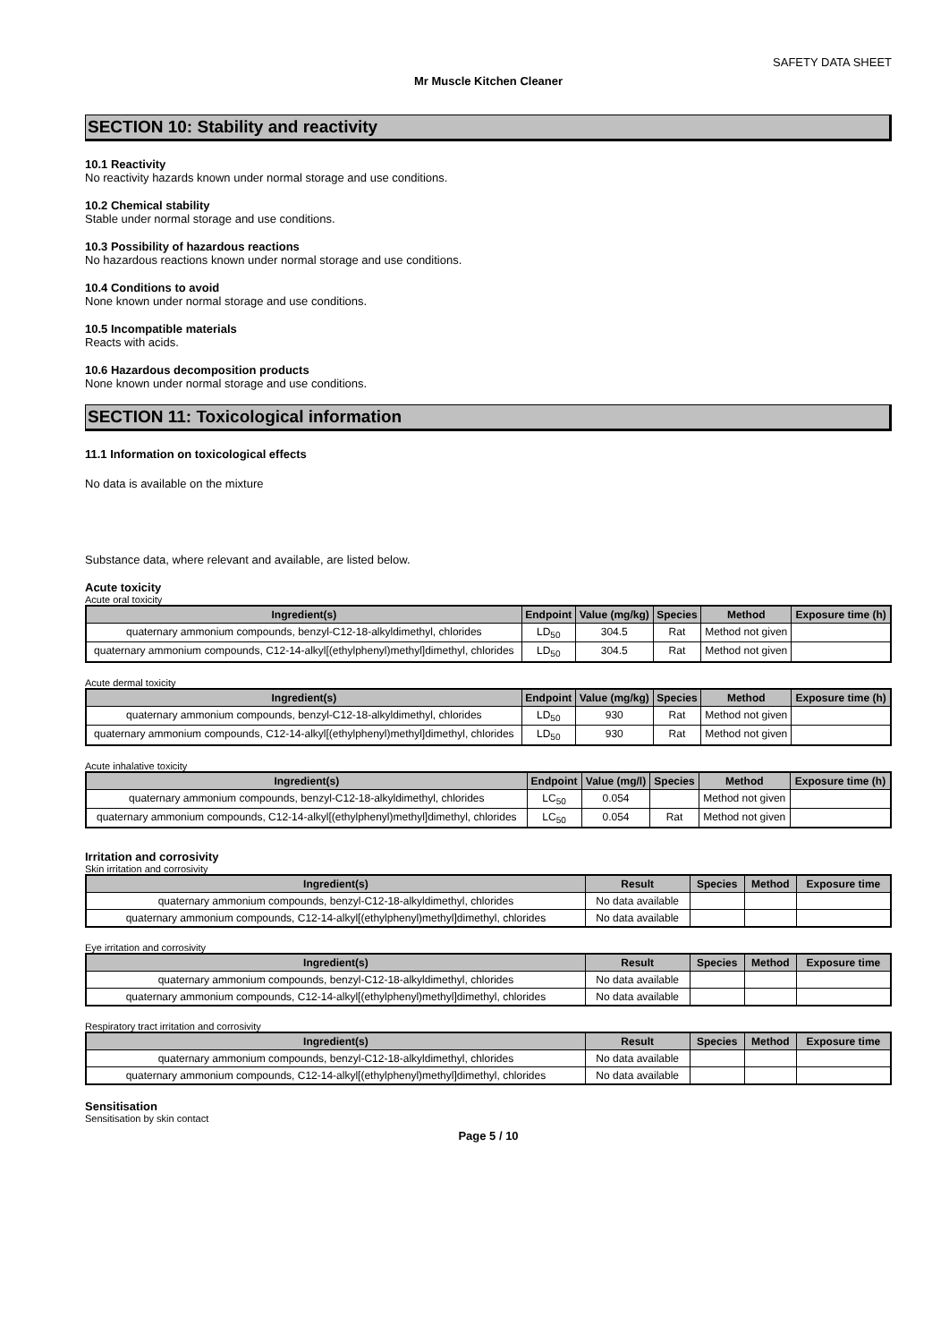SAFETY DATA SHEET
Mr Muscle Kitchen Cleaner
SECTION 10: Stability and reactivity
10.1 Reactivity
No reactivity hazards known under normal storage and use conditions.
10.2 Chemical stability
Stable under normal storage and use conditions.
10.3 Possibility of hazardous reactions
No hazardous reactions known under normal storage and use conditions.
10.4 Conditions to avoid
None known under normal storage and use conditions.
10.5 Incompatible materials
Reacts with acids.
10.6 Hazardous decomposition products
None known under normal storage and use conditions.
SECTION 11: Toxicological information
11.1 Information on toxicological effects
No data is available on the mixture
Substance data, where relevant and available, are listed below.
Acute toxicity
Acute oral toxicity
| Ingredient(s) | Endpoint | Value (mg/kg) | Species | Method | Exposure time (h) |
| --- | --- | --- | --- | --- | --- |
| quaternary ammonium compounds, benzyl-C12-18-alkyldimethyl, chlorides | LD<sub>50</sub> | 304.5 | Rat | Method not given | |
| quaternary ammonium compounds, C12-14-alkyl[(ethylphenyl)methyl]dimethyl, chlorides | LD<sub>50</sub> | 304.5 | Rat | Method not given | |
Acute dermal toxicity
| Ingredient(s) | Endpoint | Value (mg/kg) | Species | Method | Exposure time (h) |
| --- | --- | --- | --- | --- | --- |
| quaternary ammonium compounds, benzyl-C12-18-alkyldimethyl, chlorides | LD<sub>50</sub> | 930 | Rat | Method not given | |
| quaternary ammonium compounds, C12-14-alkyl[(ethylphenyl)methyl]dimethyl, chlorides | LD<sub>50</sub> | 930 | Rat | Method not given | |
Acute inhalative toxicity
| Ingredient(s) | Endpoint | Value (mg/l) | Species | Method | Exposure time (h) |
| --- | --- | --- | --- | --- | --- |
| quaternary ammonium compounds, benzyl-C12-18-alkyldimethyl, chlorides | LC<sub>50</sub> | 0.054 | | Method not given | |
| quaternary ammonium compounds, C12-14-alkyl[(ethylphenyl)methyl]dimethyl, chlorides | LC<sub>50</sub> | 0.054 | Rat | Method not given | |
Irritation and corrosivity
Skin irritation and corrosivity
| Ingredient(s) | Result | Species | Method | Exposure time |
| --- | --- | --- | --- | --- |
| quaternary ammonium compounds, benzyl-C12-18-alkyldimethyl, chlorides | No data available | | | |
| quaternary ammonium compounds, C12-14-alkyl[(ethylphenyl)methyl]dimethyl, chlorides | No data available | | | |
Eye irritation and corrosivity
| Ingredient(s) | Result | Species | Method | Exposure time |
| --- | --- | --- | --- | --- |
| quaternary ammonium compounds, benzyl-C12-18-alkyldimethyl, chlorides | No data available | | | |
| quaternary ammonium compounds, C12-14-alkyl[(ethylphenyl)methyl]dimethyl, chlorides | No data available | | | |
Respiratory tract irritation and corrosivity
| Ingredient(s) | Result | Species | Method | Exposure time |
| --- | --- | --- | --- | --- |
| quaternary ammonium compounds, benzyl-C12-18-alkyldimethyl, chlorides | No data available | | | |
| quaternary ammonium compounds, C12-14-alkyl[(ethylphenyl)methyl]dimethyl, chlorides | No data available | | | |
Sensitisation
Sensitisation by skin contact
Page 5 / 10